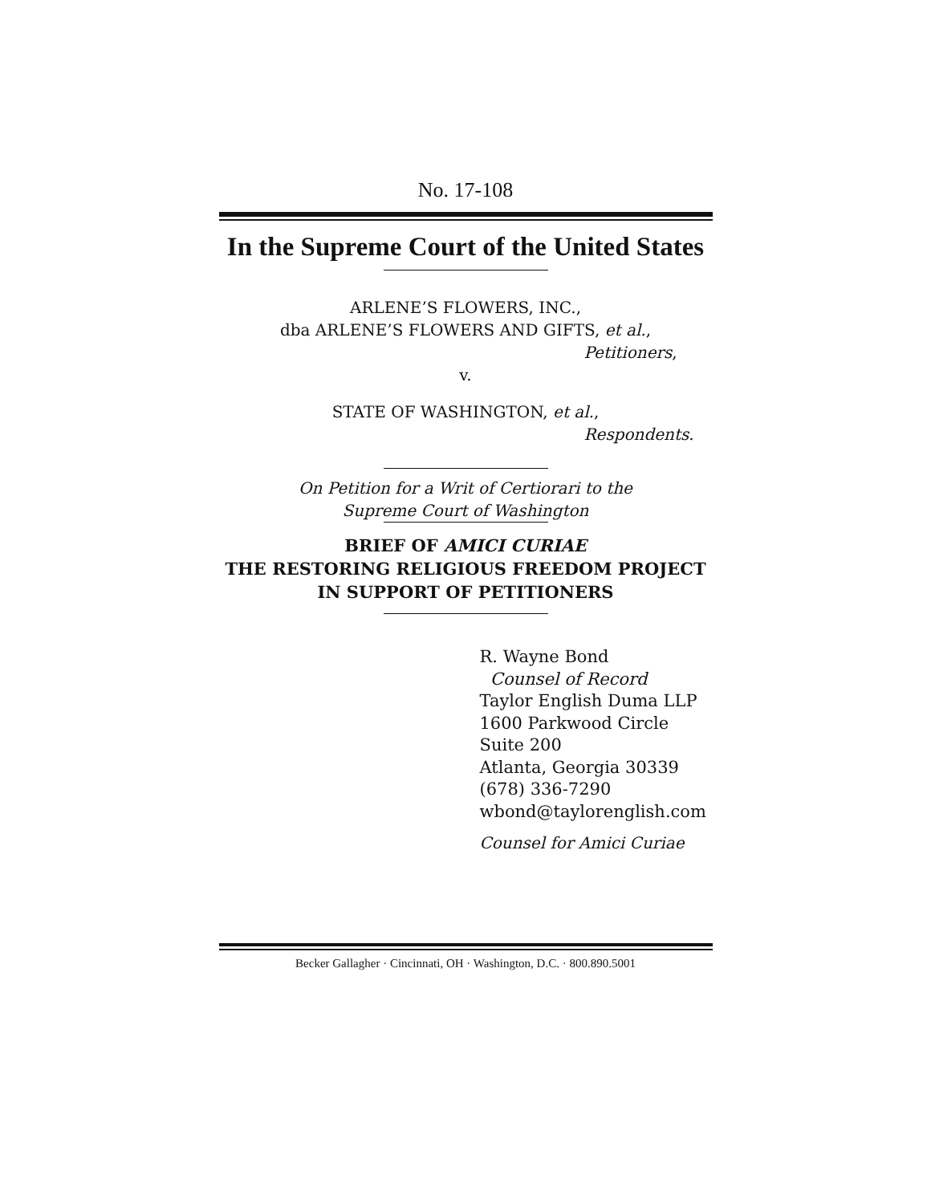No. 17-108
In the Supreme Court of the United States
ARLENE’S FLOWERS, INC.,
dba ARLENE’S FLOWERS AND GIFTS, et al.,
Petitioners,
v.
STATE OF WASHINGTON, et al.,
Respondents.
On Petition for a Writ of Certiorari to the
Supreme Court of Washington
BRIEF OF AMICI CURIAE
THE RESTORING RELIGIOUS FREEDOM PROJECT
IN SUPPORT OF PETITIONERS
R. Wayne Bond
Counsel of Record
Taylor English Duma LLP
1600 Parkwood Circle
Suite 200
Atlanta, Georgia 30339
(678) 336-7290
wbond@taylorenglish.com
Counsel for Amici Curiae
Becker Gallagher · Cincinnati, OH · Washington, D.C. · 800.890.5001